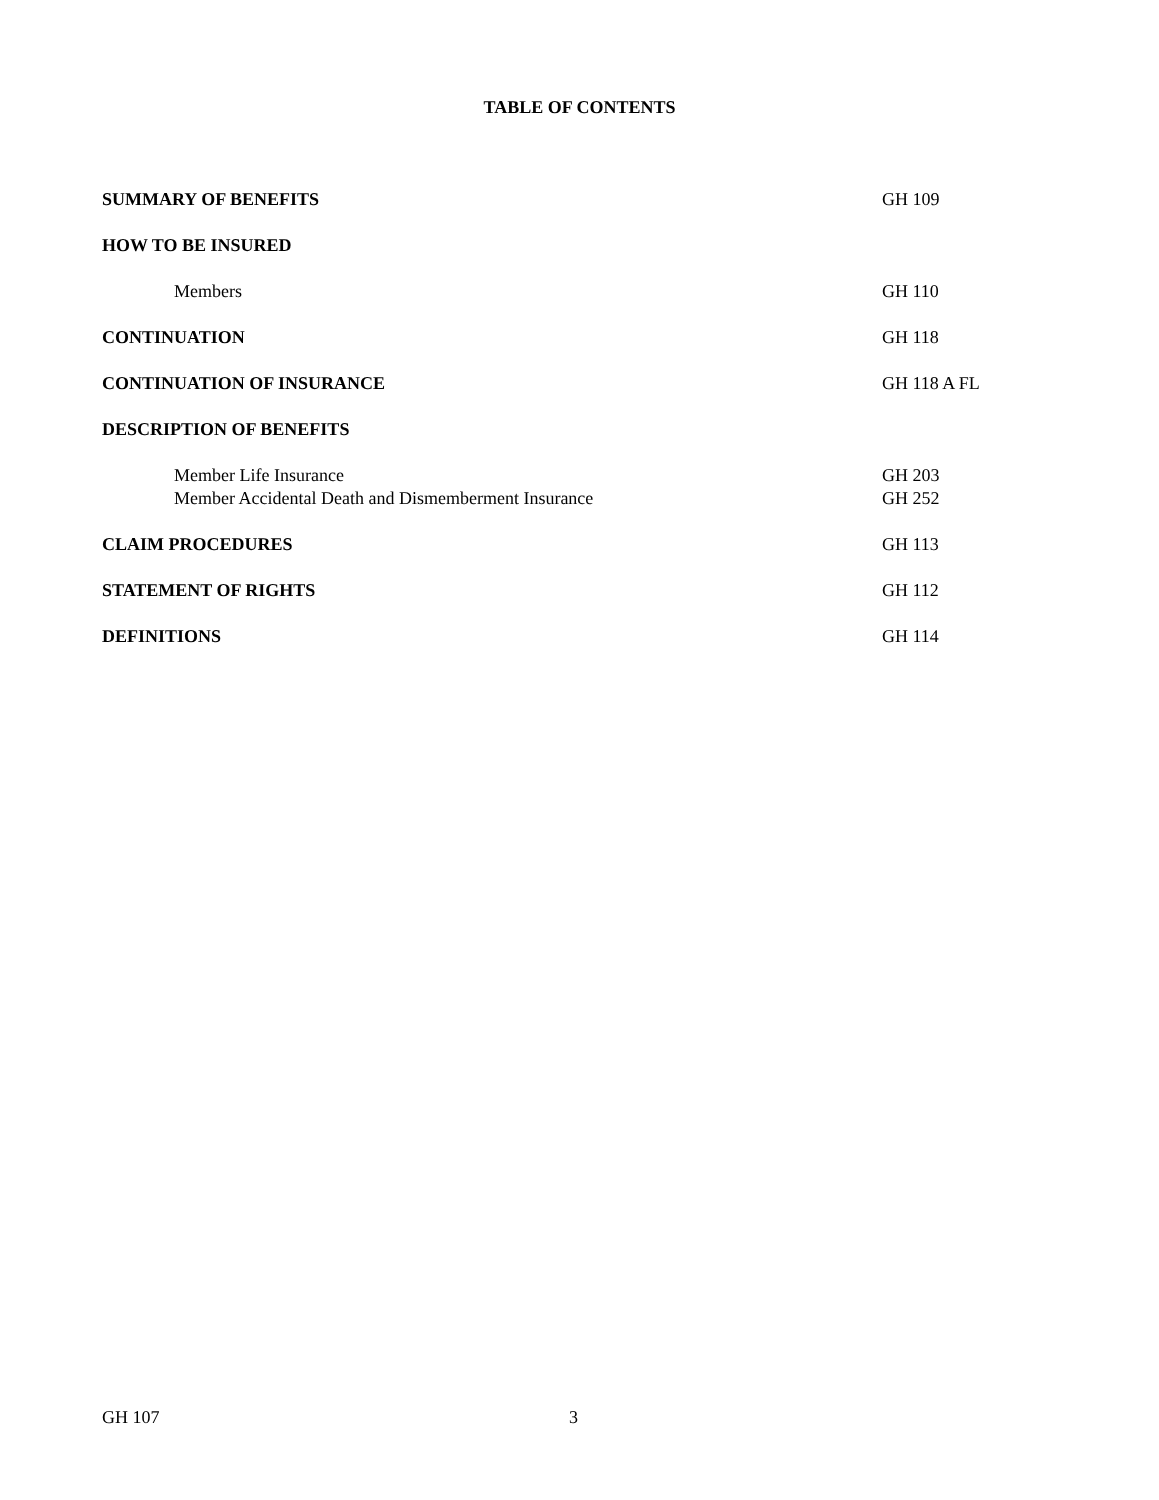TABLE OF CONTENTS
SUMMARY OF BENEFITS GH 109
HOW TO BE INSURED
Members GH 110
CONTINUATION GH 118
CONTINUATION OF INSURANCE GH 118 A FL
DESCRIPTION OF BENEFITS
Member Life Insurance GH 203
Member Accidental Death and Dismemberment Insurance GH 252
CLAIM PROCEDURES GH 113
STATEMENT OF RIGHTS GH 112
DEFINITIONS GH 114
GH 107 3